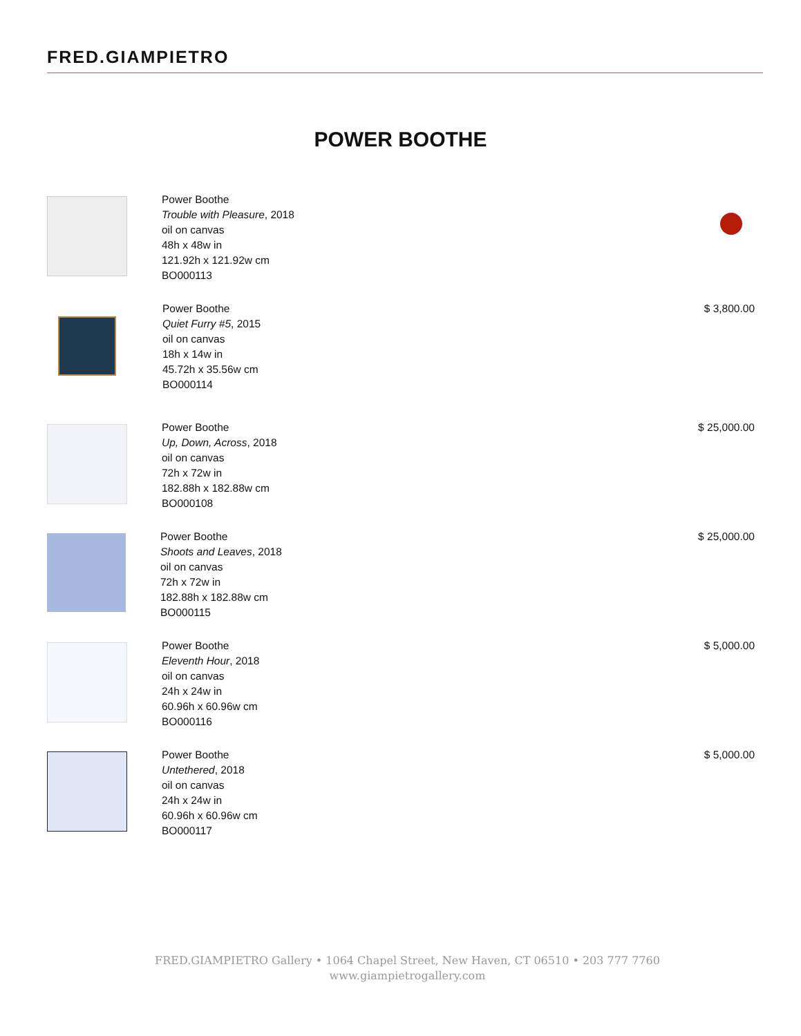FRED.GIAMPIETRO
POWER BOOTHE
Power Boothe
Trouble with Pleasure, 2018
oil on canvas
48h x 48w in
121.92h x 121.92w cm
BO000113
Power Boothe
Quiet Furry #5, 2015
oil on canvas
18h x 14w in
45.72h x 35.56w cm
BO000114
$ 3,800.00
Power Boothe
Up, Down, Across, 2018
oil on canvas
72h x 72w in
182.88h x 182.88w cm
BO000108
$ 25,000.00
Power Boothe
Shoots and Leaves, 2018
oil on canvas
72h x 72w in
182.88h x 182.88w cm
BO000115
$ 25,000.00
Power Boothe
Eleventh Hour, 2018
oil on canvas
24h x 24w in
60.96h x 60.96w cm
BO000116
$ 5,000.00
Power Boothe
Untethered, 2018
oil on canvas
24h x 24w in
60.96h x 60.96w cm
BO000117
$ 5,000.00
FRED.GIAMPIETRO Gallery • 1064 Chapel Street, New Haven, CT 06510 • 203 777 7760
www.giampietrogallery.com